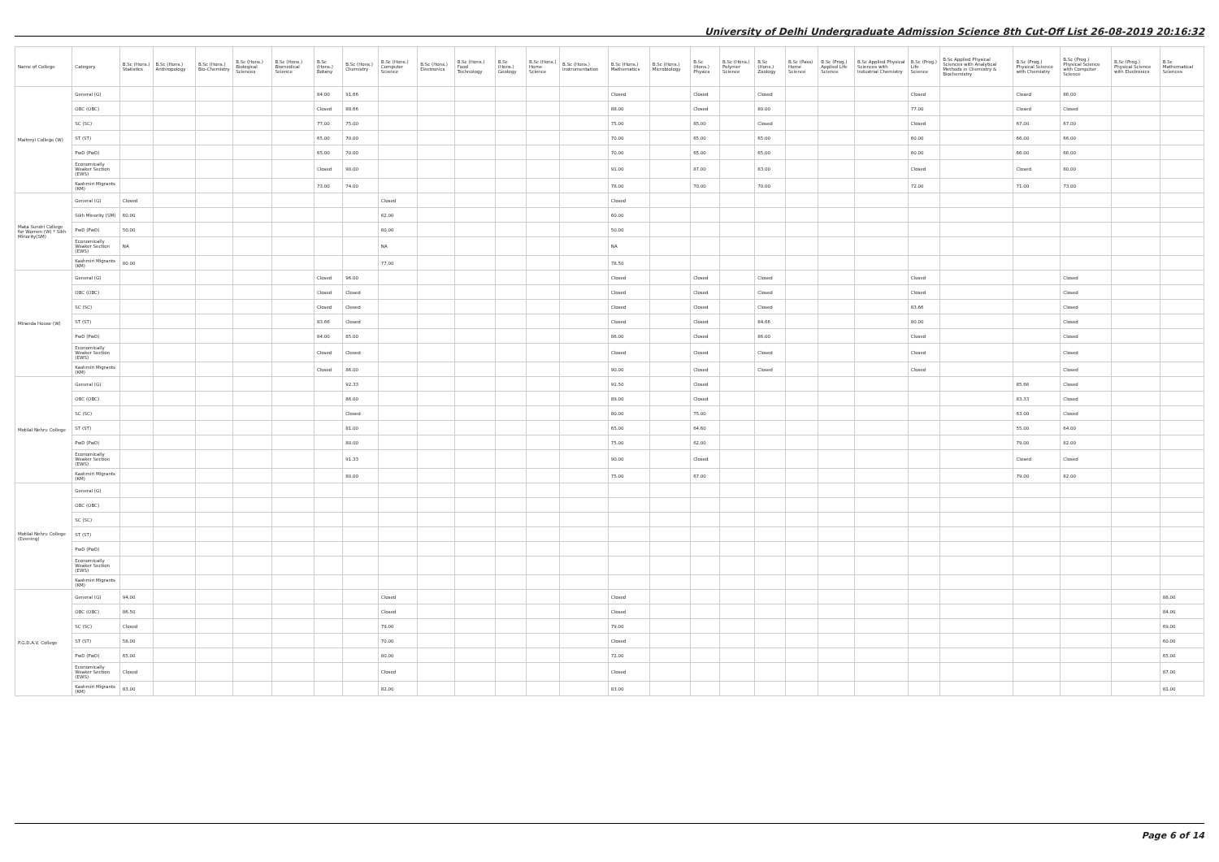University of Delhi Undergraduate Admission Science 8th Cut-Off List 26-08-2019 20:16:32
| Name of College | Category | B.Sc (Hons.) Statistics | B.Sc (Hons.) Anthropology | B.Sc (Hons.) Bio-Chemistry | B.Sc (Hons.) Biological Sciences | B.Sc (Hons.) Biomedical Science | B.Sc (Hons.) Botany | B.Sc (Hons.) Chemistry | B.Sc (Hons.) Computer Science | B.Sc (Hons.) Electronics | B.Sc (Hons.) Food Technology | B.Sc (Hons.) Geology | B.Sc (Hons.) Home Science | B.Sc (Hons.) Instrumentation | B.Sc (Hons.) Mathematics | B.Sc (Hons.) Microbiology | B.Sc (Hons.) Physics | B.Sc (Hons.) Polymer Science | B.Sc (Hons.) Zoology | B.Sc (Pass) Home Science | B.Sc (Prog.) Applied Life Science | B.Sc Applied Physical Sciences with Industrial Chemistry | B.Sc (Prog.) Life Science | B.Sc Applied Physical Sciences with Analytical Methods in Chemistry & Biochemistry | B.Sc (Prog.) Physical Science with Chemistry | B.Sc (Prog.) Physical Science with Computer Science | B.Sc (Prog.) Physical Science with Electronics | B.Sc Mathematical Sciences |
| --- | --- | --- | --- | --- | --- | --- | --- | --- | --- | --- | --- | --- | --- | --- | --- | --- | --- | --- | --- | --- | --- | --- | --- | --- | --- | --- | --- | --- |
| Maitreyi College (W) | General (G) | | | | | | 84.00 | 91.66 | | | | | | | Closed | | Closed | | Closed | | | | Closed | | Closed | 86.00 | | |
| | OBC (OBC) | | | | | | Closed | 88.66 | | | | | | | 88.00 | | Closed | | 80.00 | | | | 77.00 | | Closed | Closed | | |
| | SC (SC) | | | | | | 77.00 | 75.00 | | | | | | | 75.00 | | 65.00 | | Closed | | | | Closed | | 67.00 | 67.00 | | |
| | ST (ST) | | | | | | 65.00 | 70.00 | | | | | | | 70.00 | | 65.00 | | 65.00 | | | | 60.00 | | 66.00 | 66.00 | | |
| | PwD (PwD) | | | | | | 65.00 | 70.00 | | | | | | | 70.00 | | 65.00 | | 65.00 | | | | 60.00 | | 66.00 | 66.00 | | |
| | Economically Weaker Section (EWS) | | | | | | Closed | 90.00 | | | | | | | 91.00 | | 87.00 | | 83.00 | | | | Closed | | Closed | 80.00 | | |
| | Kashmiri Migrants (KM) | | | | | | 73.00 | 74.00 | | | | | | | 78.00 | | 70.00 | | 70.00 | | | | 72.00 | | 71.00 | 73.00 | | |
| Mata Sundri College for Women (W) * Sikh Minority(SM) | General (G) | Closed | | | | | | | Closed | | | | | | Closed | | | | | | | | | | | | | |
| | Sikh Minority (SM) | 60.00 | | | | | | | 62.00 | | | | | | 60.00 | | | | | | | | | | | | | |
| | PwD (PwD) | 50.00 | | | | | | | 60.00 | | | | | | 50.00 | | | | | | | | | | | | | |
| | Economically Weaker Section (EWS) | NA | | | | | | | NA | | | | | | NA | | | | | | | | | | | | | |
| | Kashmiri Migrants (KM) | 80.00 | | | | | | | 77.00 | | | | | | 78.50 | | | | | | | | | | | | | |
| Miranda House (W) | General (G) | | | | | | Closed | 96.00 | | | | | | | Closed | | Closed | | Closed | | | | Closed | | | Closed | | |
| | OBC (OBC) | | | | | | Closed | Closed | | | | | | | Closed | | Closed | | Closed | | | | Closed | | | Closed | | |
| | SC (SC) | | | | | | Closed | Closed | | | | | | | Closed | | Closed | | Closed | | | | 83.66 | | | Closed | | |
| | ST (ST) | | | | | | 83.66 | Closed | | | | | | | Closed | | Closed | | 84.66 | | | | 80.00 | | | Closed | | |
| | PwD (PwD) | | | | | | 84.00 | 85.00 | | | | | | | 86.00 | | Closed | | 86.00 | | | | Closed | | | Closed | | |
| | Economically Weaker Section (EWS) | | | | | | Closed | Closed | | | | | | | Closed | | Closed | | Closed | | | | Closed | | | Closed | | |
| | Kashmiri Migrants (KM) | | | | | | Closed | 86.00 | | | | | | | 90.00 | | Closed | | Closed | | | | Closed | | | Closed | | |
| Motilal Nehru College | General (G) | | | | | | | 92.33 | | | | | | | 91.50 | | Closed | | | | | | | | 85.66 | Closed | | |
| | OBC (OBC) | | | | | | | 86.00 | | | | | | | 89.00 | | Closed | | | | | | | | 83.33 | Closed | | |
| | SC (SC) | | | | | | | Closed | | | | | | | 80.00 | | 75.00 | | | | | | | | 63.00 | Closed | | |
| | ST (ST) | | | | | | | 81.00 | | | | | | | 65.00 | | 64.60 | | | | | | | | 55.00 | 64.00 | | |
| | PwD (PwD) | | | | | | | 80.00 | | | | | | | 75.00 | | 62.00 | | | | | | | | 79.00 | 82.00 | | |
| | Economically Weaker Section (EWS) | | | | | | | 91.33 | | | | | | | 90.00 | | Closed | | | | | | | | Closed | Closed | | |
| | Kashmiri Migrants (KM) | | | | | | | 80.00 | | | | | | | 75.00 | | 67.00 | | | | | | | | 79.00 | 82.00 | | |
| Motilal Nehru College (Evening) | General (G) | | | | | | | | | | | | | | | | | | | | | | | | | | | |
| | OBC (OBC) | | | | | | | | | | | | | | | | | | | | | | | | | | | |
| | SC (SC) | | | | | | | | | | | | | | | | | | | | | | | | | | | |
| | ST (ST) | | | | | | | | | | | | | | | | | | | | | | | | | | | |
| | PwD (PwD) | | | | | | | | | | | | | | | | | | | | | | | | | | | |
| | Economically Weaker Section (EWS) | | | | | | | | | | | | | | | | | | | | | | | | | | | |
| | Kashmiri Migrants (KM) | | | | | | | | | | | | | | | | | | | | | | | | | | | |
| P.G.D.A.V. College | General (G) | 94.00 | | | | | | | Closed | | | | | | Closed | | | | | | | | | | | | | 88.00 |
| | OBC (OBC) | 86.50 | | | | | | | Closed | | | | | | Closed | | | | | | | | | | | | | 84.00 |
| | SC (SC) | Closed | | | | | | | 79.00 | | | | | | 79.00 | | | | | | | | | | | | | 69.00 |
| | ST (ST) | 58.00 | | | | | | | 70.00 | | | | | | Closed | | | | | | | | | | | | | 60.00 |
| | PwD (PwD) | 65.00 | | | | | | | 80.00 | | | | | | 72.00 | | | | | | | | | | | | | 65.00 |
| | Economically Weaker Section (EWS) | Closed | | | | | | | Closed | | | | | | Closed | | | | | | | | | | | | | 87.00 |
| | Kashmiri Migrants (KM) | 83.00 | | | | | | | 82.00 | | | | | | 83.00 | | | | | | | | | | | | | 81.00 |
Page 6 of 14